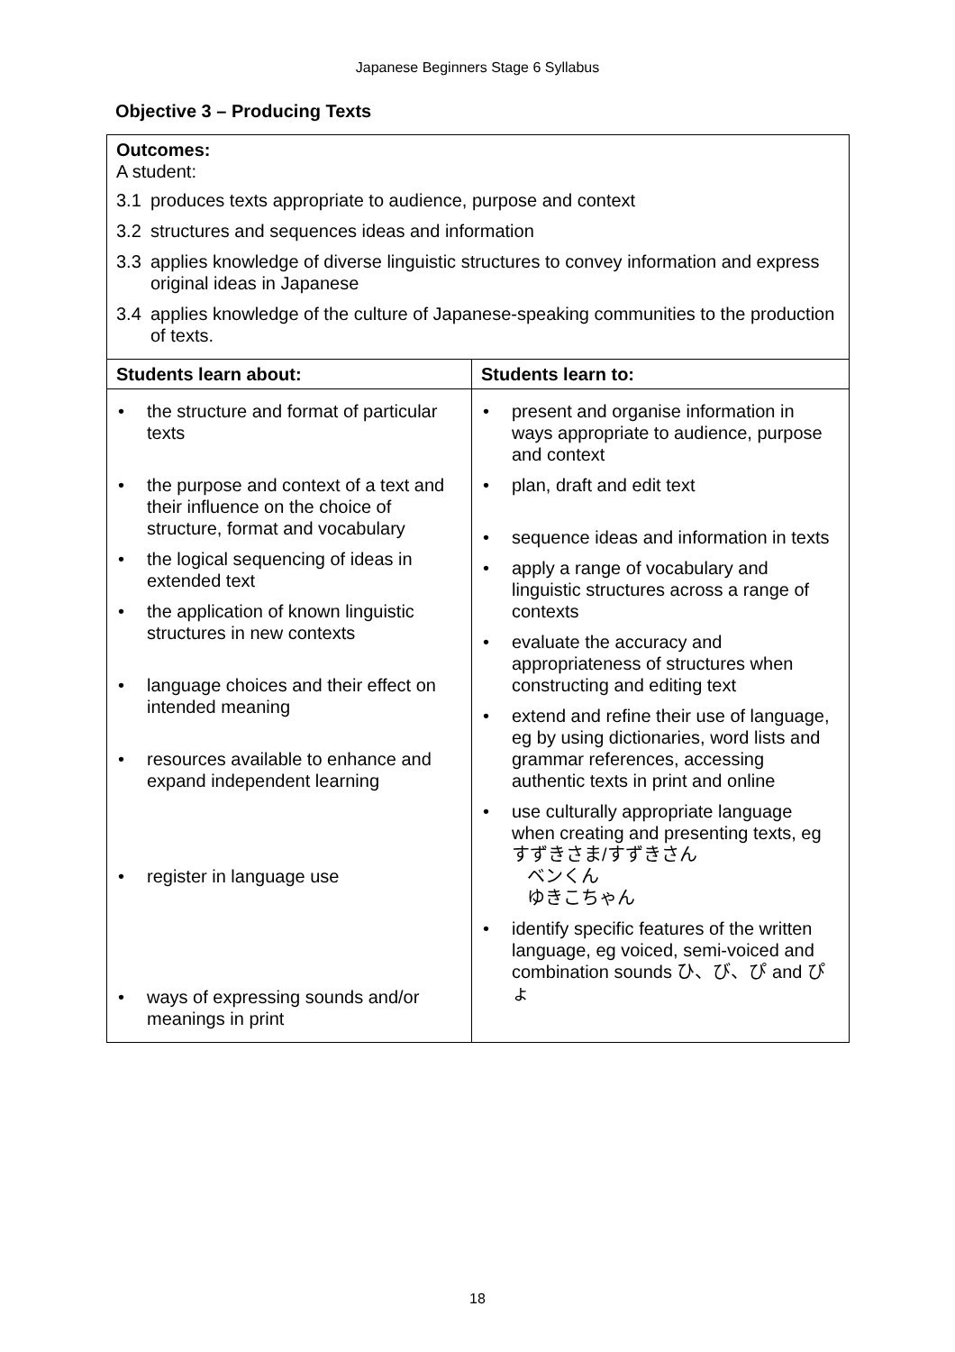Japanese Beginners Stage 6 Syllabus
Objective 3 – Producing Texts
| Outcomes: A student: 3.1 produces texts appropriate to audience, purpose and context 3.2 structures and sequences ideas and information 3.3 applies knowledge of diverse linguistic structures to convey information and express original ideas in Japanese 3.4 applies knowledge of the culture of Japanese-speaking communities to the production of texts. | |
| Students learn about: | Students learn to: |
| • the structure and format of particular texts • the purpose and context of a text and their influence on the choice of structure, format and vocabulary • the logical sequencing of ideas in extended text • the application of known linguistic structures in new contexts • language choices and their effect on intended meaning • resources available to enhance and expand independent learning • register in language use • ways of expressing sounds and/or meanings in print | • present and organise information in ways appropriate to audience, purpose and context • plan, draft and edit text • sequence ideas and information in texts • apply a range of vocabulary and linguistic structures across a range of contexts • evaluate the accuracy and appropriateness of structures when constructing and editing text • extend and refine their use of language, eg by using dictionaries, word lists and grammar references, accessing authentic texts in print and online • use culturally appropriate language when creating and presenting texts, eg すずきさま/すずきさん ベンくん ゆきこちゃん • identify specific features of the written language, eg voiced, semi-voiced and combination sounds ひ、び、ぴ and ぴょ |
18